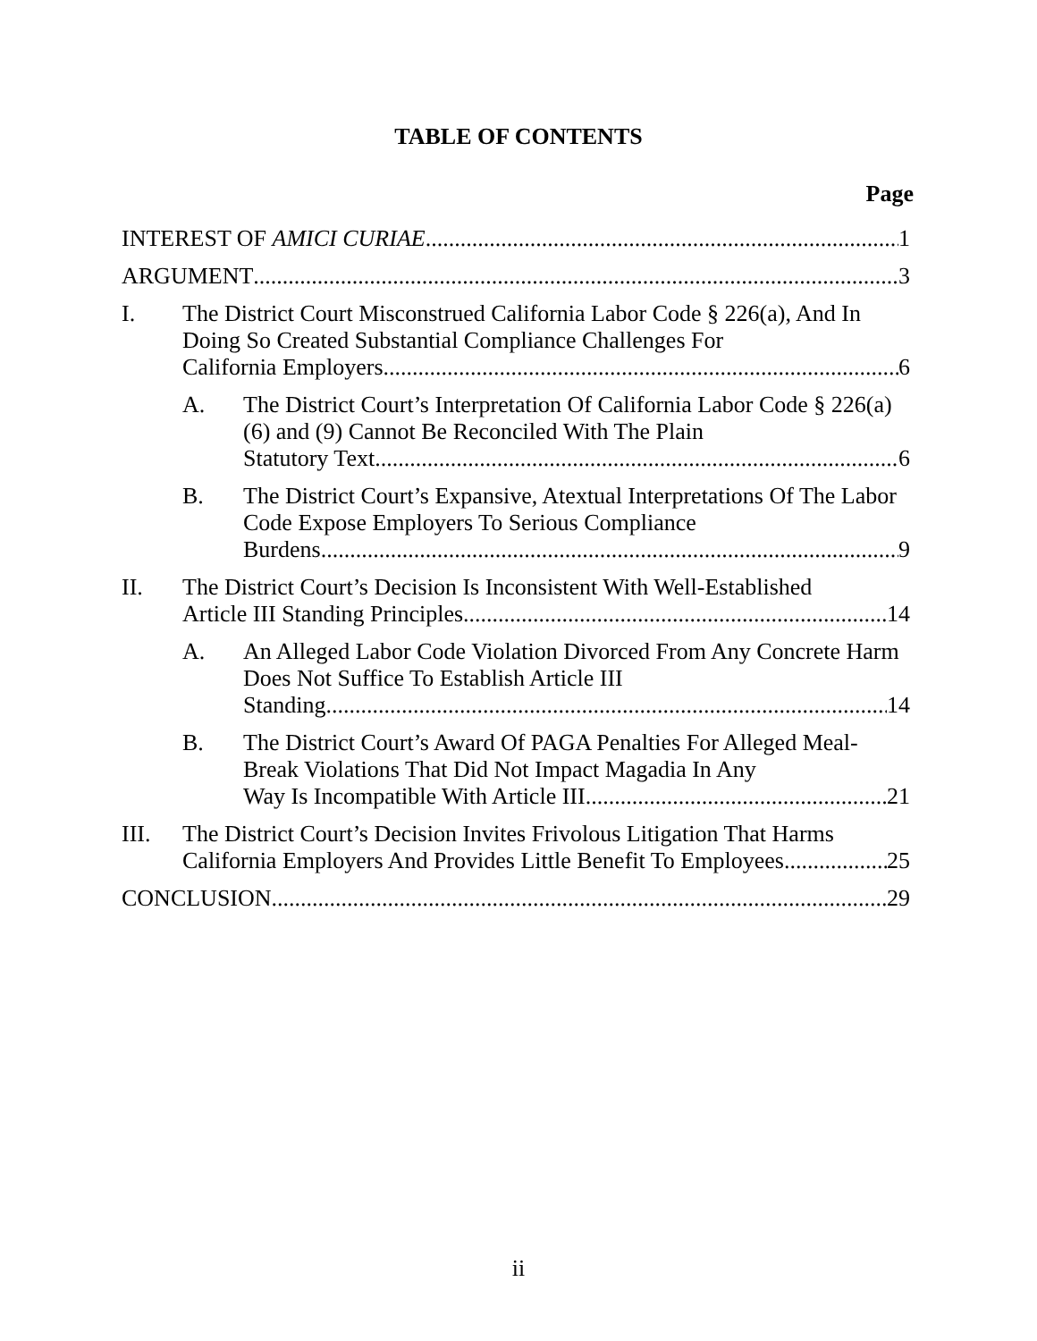TABLE OF CONTENTS
Page
INTEREST OF AMICI CURIAE 1
ARGUMENT 3
I. The District Court Misconstrued California Labor Code § 226(a), And In Doing So Created Substantial Compliance Challenges For
California Employers 6
A. The District Court’s Interpretation Of California Labor Code § 226(a)(6) and (9) Cannot Be Reconciled With The Plain
Statutory Text 6
B. The District Court’s Expansive, Atextual Interpretations Of The Labor Code Expose Employers To Serious Compliance
Burdens 9
II. The District Court’s Decision Is Inconsistent With Well-Established
Article III Standing Principles 14
A. An Alleged Labor Code Violation Divorced From Any Concrete Harm Does Not Suffice To Establish Article III
Standing 14
B. The District Court’s Award Of PAGA Penalties For Alleged Meal-Break Violations That Did Not Impact Magadia In Any
Way Is Incompatible With Article III 21
III. The District Court’s Decision Invites Frivolous Litigation That Harms
California Employers And Provides Little Benefit To Employees 25
CONCLUSION 29
ii